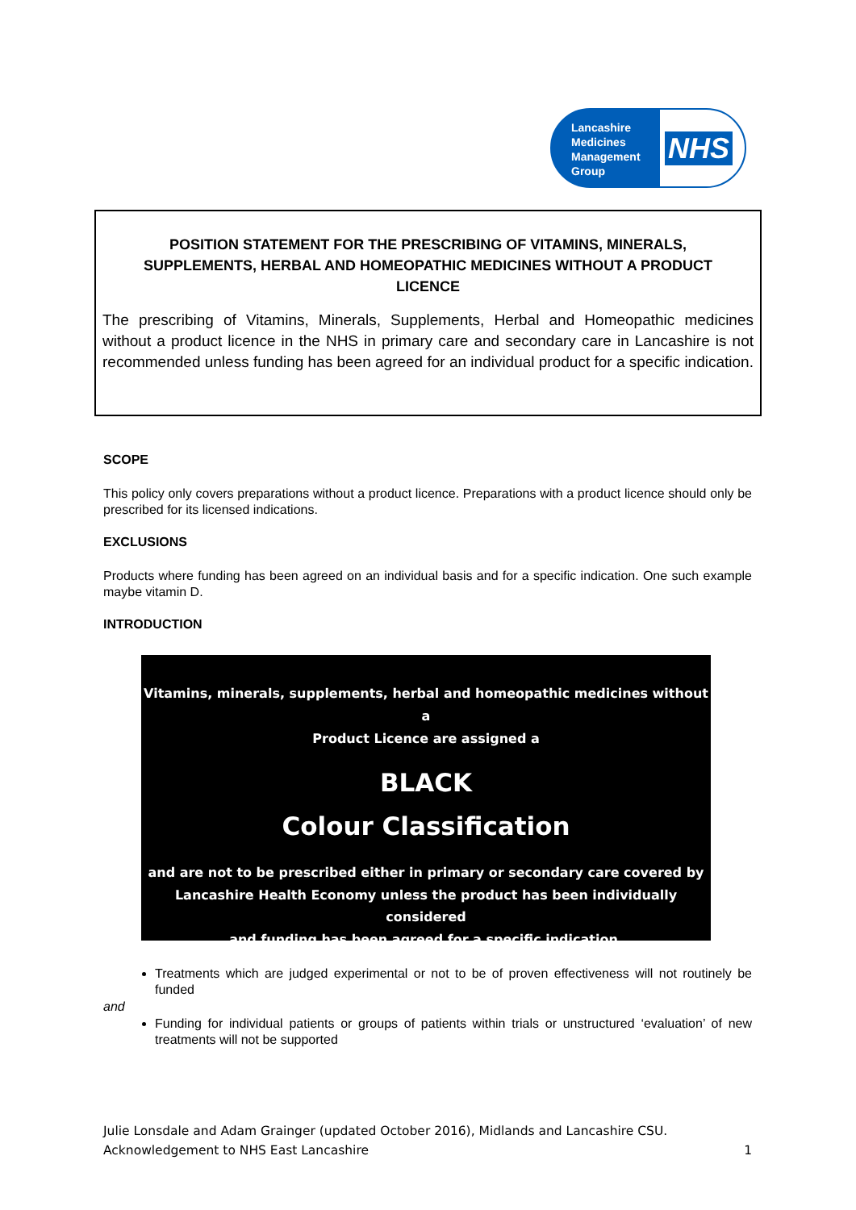Lancashire Medicines Management Group
NHS
POSITION STATEMENT FOR THE PRESCRIBING OF VITAMINS, MINERALS, SUPPLEMENTS, HERBAL AND HOMEOPATHIC MEDICINES WITHOUT A PRODUCT LICENCE
The prescribing of Vitamins, Minerals, Supplements, Herbal and Homeopathic medicines without a product licence in the NHS in primary care and secondary care in Lancashire is not recommended unless funding has been agreed for an individual product for a specific indication.
SCOPE
This policy only covers preparations without a product licence. Preparations with a product licence should only be prescribed for its licensed indications.
EXCLUSIONS
Products where funding has been agreed on an individual basis and for a specific indication. One such example maybe vitamin D.
INTRODUCTION
Vitamins, minerals, supplements, herbal and homeopathic medicines without a
Product Licence are assigned a
BLACK
Colour Classification
and are not to be prescribed either in primary or secondary care covered by
Lancashire Health Economy unless the product has been individually considered
and funding has been agreed for a specific indication.
Treatments which are judged experimental or not to be of proven effectiveness will not routinely be funded
and
Funding for individual patients or groups of patients within trials or unstructured ‘evaluation’ of new treatments will not be supported
Julie Lonsdale and Adam Grainger (updated October 2016), Midlands and Lancashire CSU.
Acknowledgement to NHS East Lancashire
1